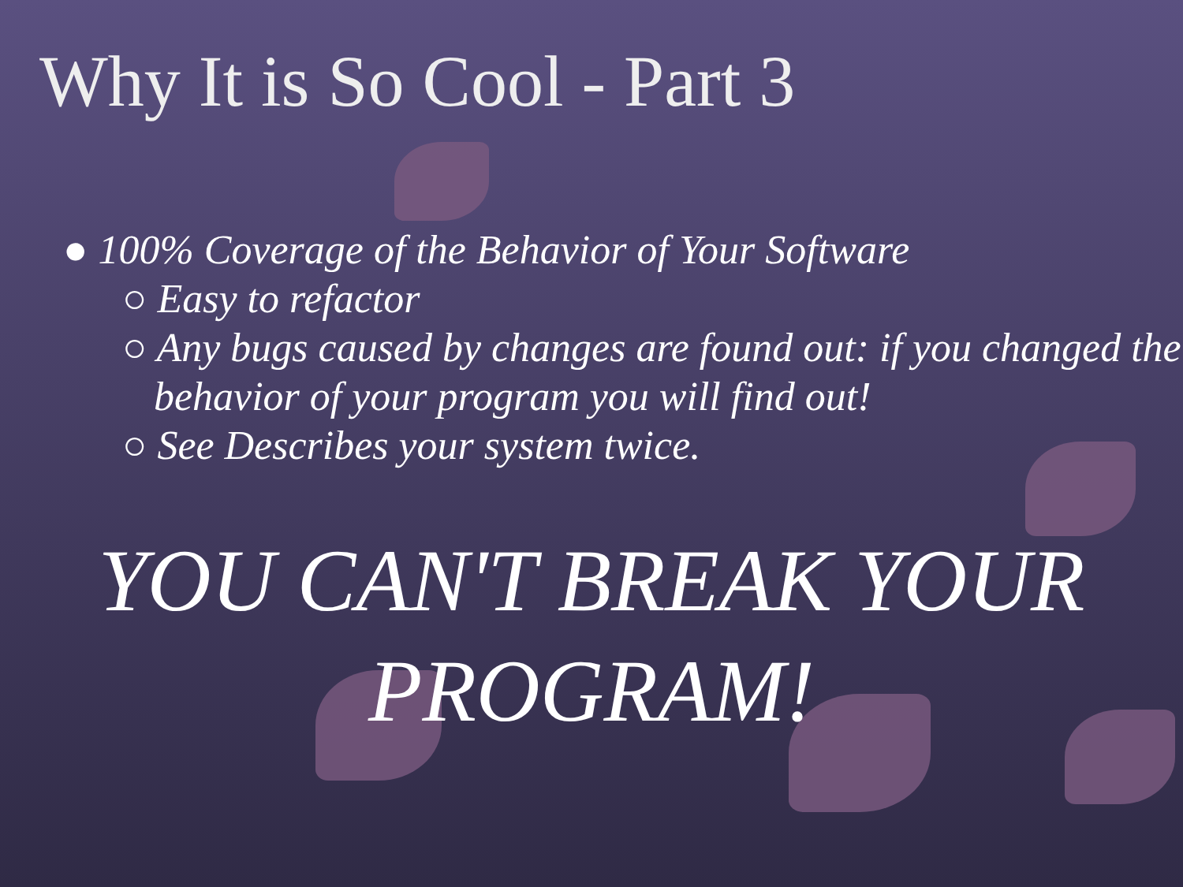Why It is So Cool - Part 3
● 100% Coverage of the Behavior of Your Software
○ Easy to refactor
○ Any bugs caused by changes are found out: if you changed the behavior of your program you will find out!
○ See Describes your system twice.
YOU CAN'T BREAK YOUR
PROGRAM!